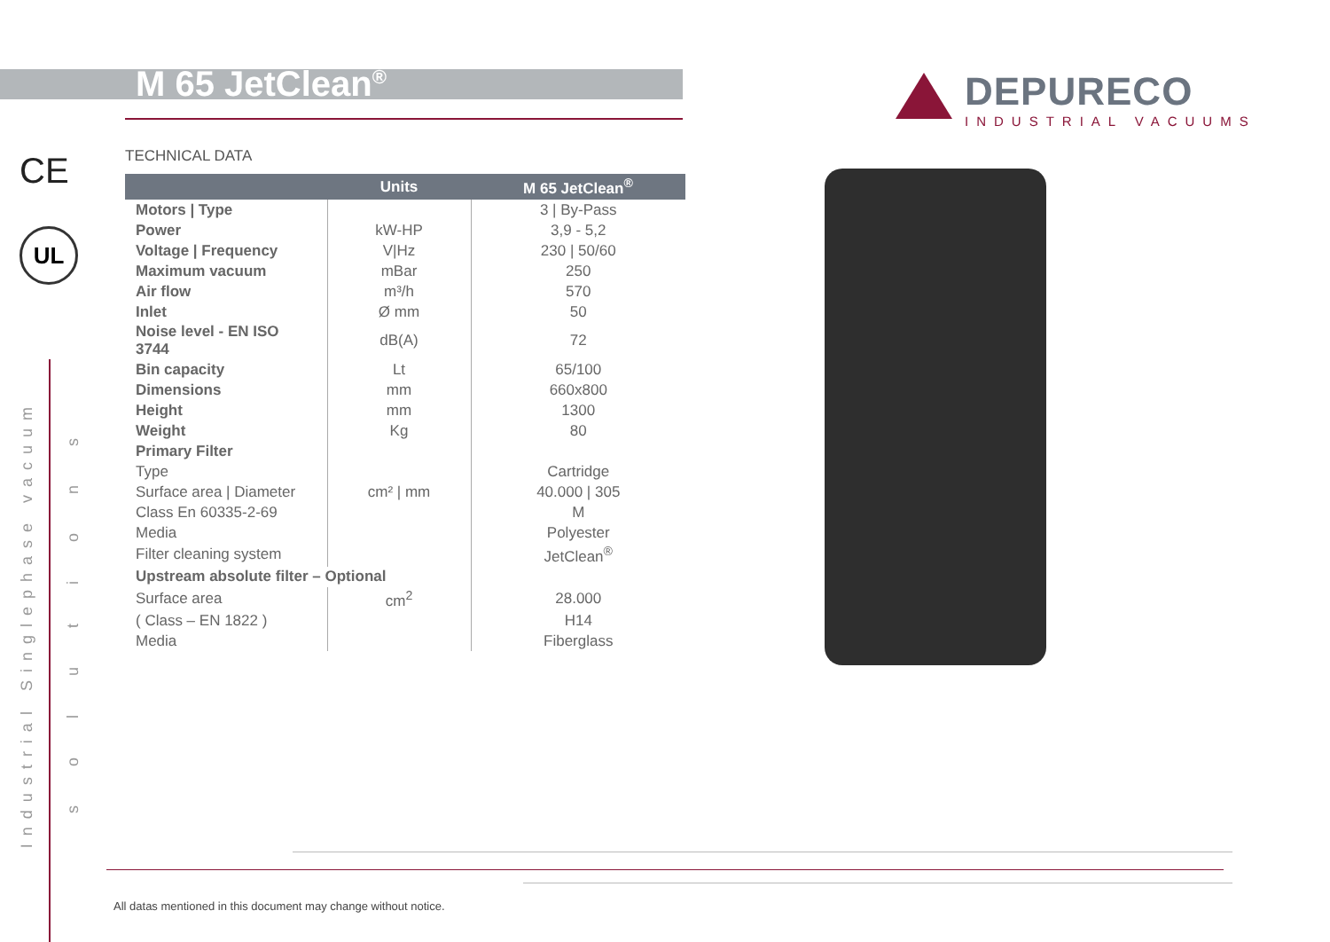M 65 JetClean<sup>®</sup>
DEPURECO
INDUSTRIAL VACUUMS
CE
UL
Industrial Singlephase vacuum
solutions
TECHNICAL DATA
| | Units | M 65 JetClean<sup>®</sup> |
| --- | --- | --- |
| Motors / Type | | 3 / By-Pass |
| Power | kW-HP | 3,9 - 5,2 |
| Voltage / Frequency | V/Hz | 230 / 50/60 |
| Maximum vacuum | mBar | 250 |
| Air flow | m³/h | 570 |
| Inlet | Ø mm | 50 |
| Noise level - EN ISO 3744 | dB(A) | 72 |
| Bin capacity | Lt | 65/100 |
| Dimensions | mm | 660x800 |
| Height | mm | 1300 |
| Weight | Kg | 80 |
| Primary Filter | | |
| Type | | Cartridge |
| Surface area / Diameter | cm² / mm | 40.000 / 305 |
| Class En 60335-2-69 | | M |
| Media | | Polyester |
| Filter cleaning system | | JetClean<sup>®</sup> |
| Upstream absolute filter – Optional | | |
| Surface area | cm<sup>2</sup> | 28.000 |
| ( Class – EN 1822 ) | | H14 |
| Media | | Fiberglass |
All datas mentioned in this document may change without notice.